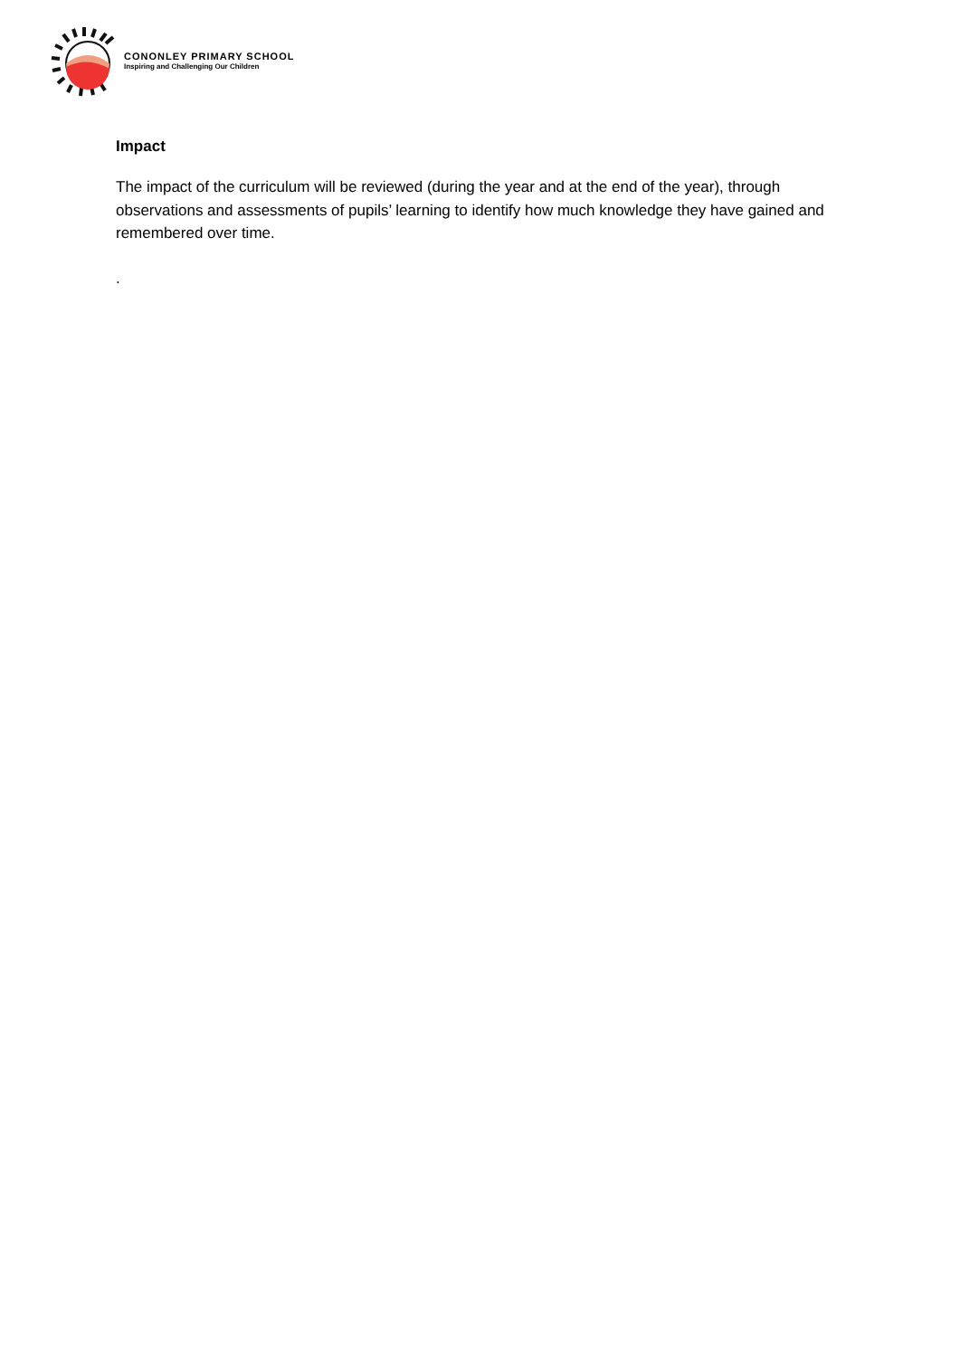CONONLEY PRIMARY SCHOOL
Inspiring and Challenging Our Children
Impact
The impact of the curriculum will be reviewed (during the year and at the end of the year), through observations and assessments of pupils’ learning to identify how much knowledge they have gained and remembered over time.
.